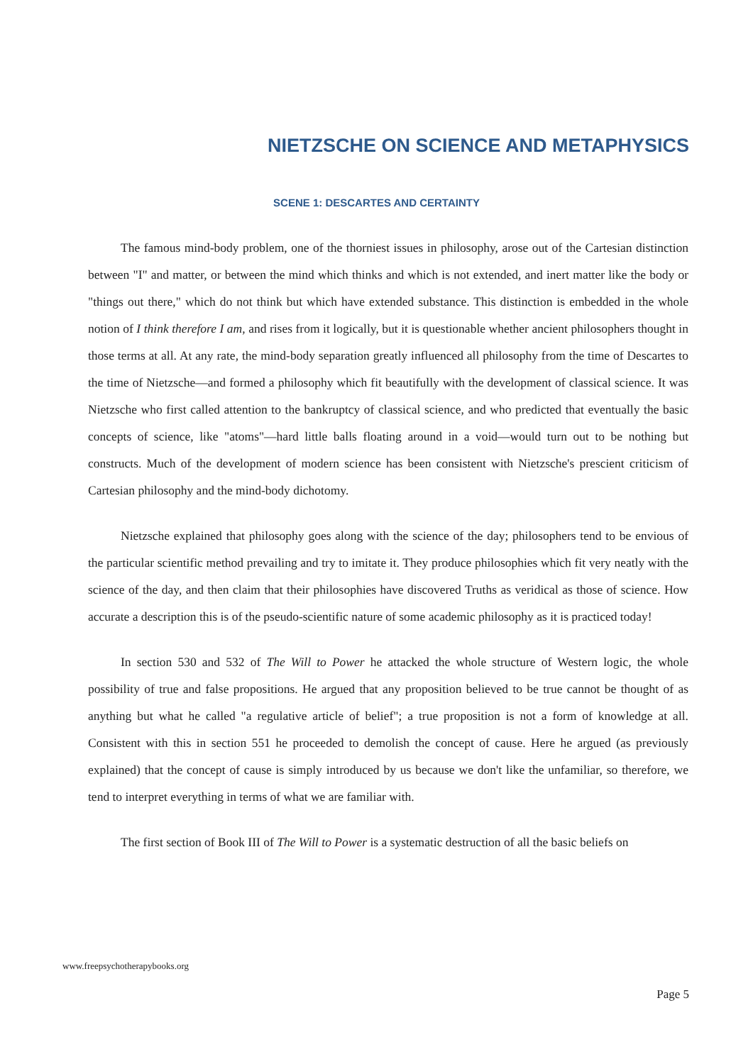NIETZSCHE ON SCIENCE AND METAPHYSICS
SCENE 1: DESCARTES AND CERTAINTY
The famous mind-body problem, one of the thorniest issues in philosophy, arose out of the Cartesian distinction between "I" and matter, or between the mind which thinks and which is not extended, and inert matter like the body or "things out there," which do not think but which have extended substance. This distinction is embedded in the whole notion of I think therefore I am, and rises from it logically, but it is questionable whether ancient philosophers thought in those terms at all. At any rate, the mind-body separation greatly influenced all philosophy from the time of Descartes to the time of Nietzsche—and formed a philosophy which fit beautifully with the development of classical science. It was Nietzsche who first called attention to the bankruptcy of classical science, and who predicted that eventually the basic concepts of science, like "atoms"—hard little balls floating around in a void—would turn out to be nothing but constructs. Much of the development of modern science has been consistent with Nietzsche's prescient criticism of Cartesian philosophy and the mind-body dichotomy.
Nietzsche explained that philosophy goes along with the science of the day; philosophers tend to be envious of the particular scientific method prevailing and try to imitate it. They produce philosophies which fit very neatly with the science of the day, and then claim that their philosophies have discovered Truths as veridical as those of science. How accurate a description this is of the pseudo-scientific nature of some academic philosophy as it is practiced today!
In section 530 and 532 of The Will to Power he attacked the whole structure of Western logic, the whole possibility of true and false propositions. He argued that any proposition believed to be true cannot be thought of as anything but what he called "a regulative article of belief"; a true proposition is not a form of knowledge at all. Consistent with this in section 551 he proceeded to demolish the concept of cause. Here he argued (as previously explained) that the concept of cause is simply introduced by us because we don't like the unfamiliar, so therefore, we tend to interpret everything in terms of what we are familiar with.
The first section of Book III of The Will to Power is a systematic destruction of all the basic beliefs on
www.freepsychotherapybooks.org
Page 5